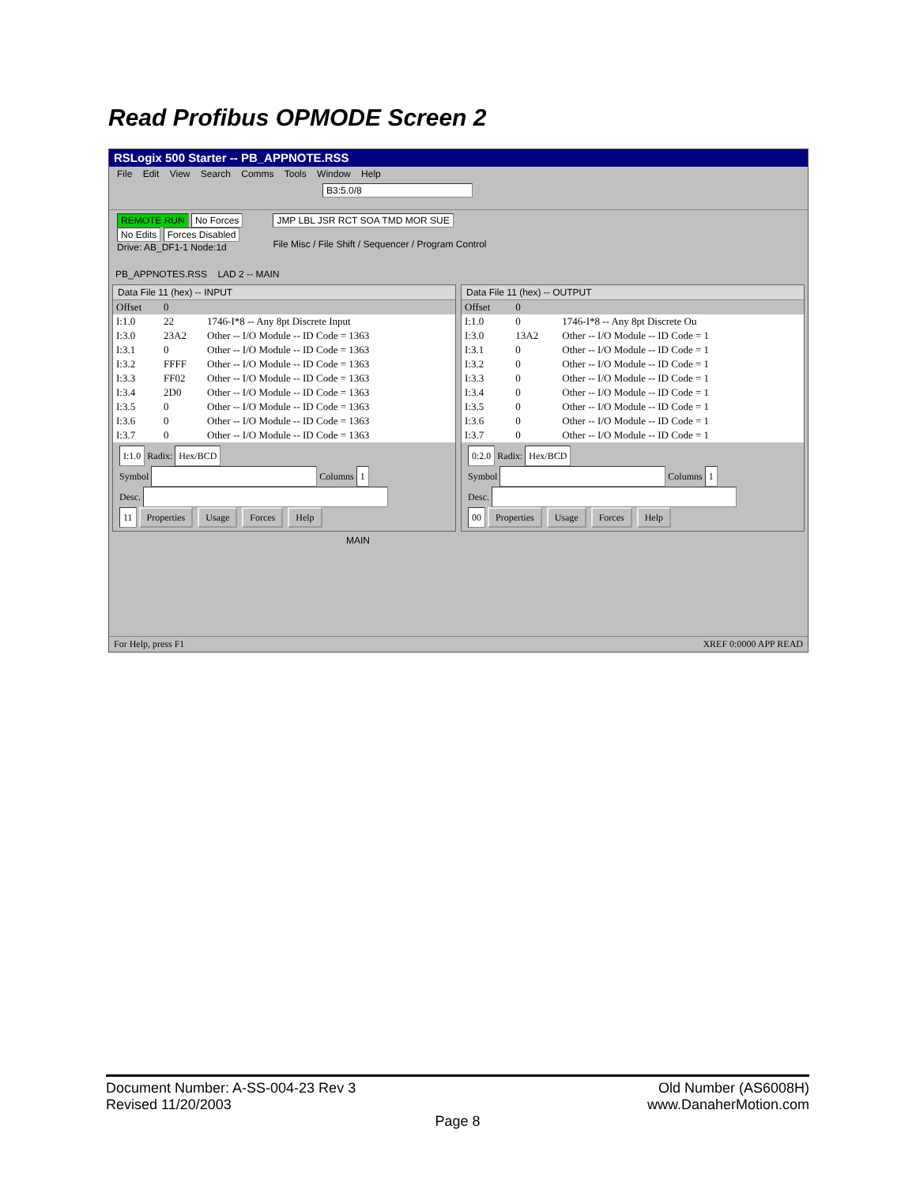Read Profibus OPMODE Screen 2
RSLogix 500 Starter -- PB_APPNOTE.RSS
File Edit View Search Comms Tools Window Help
B3:5.0/8
REMOTE RUN No Forces
No Edits Forces Disabled
Drive: AB_DF1-1 Node:1d
JMP LBL JSR RCT SOA TMD MOR SUE
File Misc / File Shift / Sequencer / Program Control
PB_APPNOTES.RSS LAD 2 -- MAIN
Data File 11 (hex) -- INPUT
| Offset | 0 | |
| --- | --- | --- |
| I:1.0 | 22 | 1746-I*8 -- Any 8pt Discrete Input |
| I:3.0 | 23A2 | Other -- I/O Module -- ID Code = 1363 |
| I:3.1 | 0 | Other -- I/O Module -- ID Code = 1363 |
| I:3.2 | FFFF | Other -- I/O Module -- ID Code = 1363 |
| I:3.3 | FF02 | Other -- I/O Module -- ID Code = 1363 |
| I:3.4 | 2D0 | Other -- I/O Module -- ID Code = 1363 |
| I:3.5 | 0 | Other -- I/O Module -- ID Code = 1363 |
| I:3.6 | 0 | Other -- I/O Module -- ID Code = 1363 |
| I:3.7 | 0 | Other -- I/O Module -- ID Code = 1363 |
I:1.0 Radix: Hex/BCD
Symbol Columns 1
Desc.
11 Properties Usage Forces Help
Data File 11 (hex) -- OUTPUT
| Offset | 0 | |
| --- | --- | --- |
| I:1.0 | 0 | 1746-I*8 -- Any 8pt Discrete Ou |
| I:3.0 | 13A2 | Other -- I/O Module -- ID Code = 1 |
| I:3.1 | 0 | Other -- I/O Module -- ID Code = 1 |
| I:3.2 | 0 | Other -- I/O Module -- ID Code = 1 |
| I:3.3 | 0 | Other -- I/O Module -- ID Code = 1 |
| I:3.4 | 0 | Other -- I/O Module -- ID Code = 1 |
| I:3.5 | 0 | Other -- I/O Module -- ID Code = 1 |
| I:3.6 | 0 | Other -- I/O Module -- ID Code = 1 |
| I:3.7 | 0 | Other -- I/O Module -- ID Code = 1 |
0:2.0 Radix: Hex/BCD
Symbol Columns 1
Desc.
00 Properties Usage Forces Help
MAIN
For Help, press F1 XREF 0:0000 APP READ
Document Number: A-SS-004-23 Rev 3
Revised 11/20/2003 Old Number (AS6008H)
www.DanaherMotion.com
Page 8